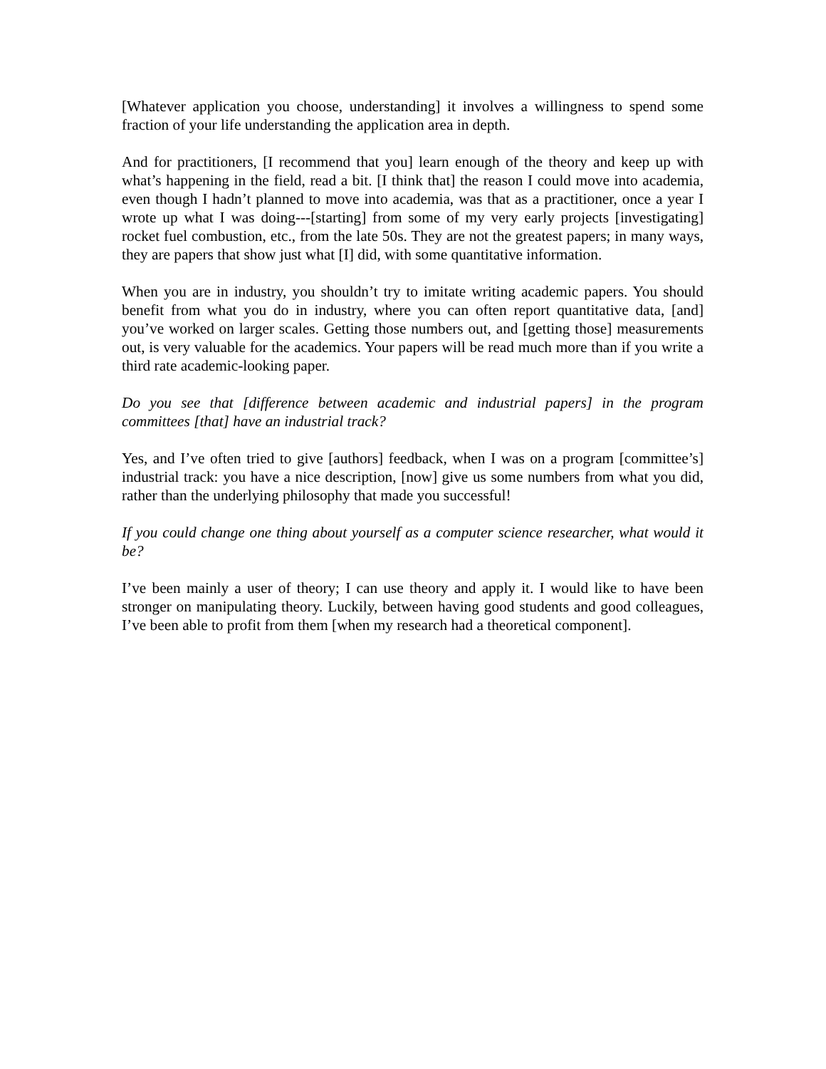[Whatever application you choose, understanding] it involves a willingness to spend some fraction of your life understanding the application area in depth.
And for practitioners, [I recommend that you] learn enough of the theory and keep up with what’s happening in the field, read a bit. [I think that] the reason I could move into academia, even though I hadn’t planned to move into academia, was that as a practitioner, once a year I wrote up what I was doing---[starting] from some of my very early projects [investigating] rocket fuel combustion, etc., from the late 50s. They are not the greatest papers; in many ways, they are papers that show just what [I] did, with some quantitative information.
When you are in industry, you shouldn’t try to imitate writing academic papers. You should benefit from what you do in industry, where you can often report quantitative data, [and] you’ve worked on larger scales. Getting those numbers out, and [getting those] measurements out, is very valuable for the academics. Your papers will be read much more than if you write a third rate academic-looking paper.
Do you see that [difference between academic and industrial papers] in the program committees [that] have an industrial track?
Yes, and I’ve often tried to give [authors] feedback, when I was on a program [committee’s] industrial track: you have a nice description, [now] give us some numbers from what you did, rather than the underlying philosophy that made you successful!
If you could change one thing about yourself as a computer science researcher, what would it be?
I’ve been mainly a user of theory; I can use theory and apply it. I would like to have been stronger on manipulating theory. Luckily, between having good students and good colleagues, I’ve been able to profit from them [when my research had a theoretical component].